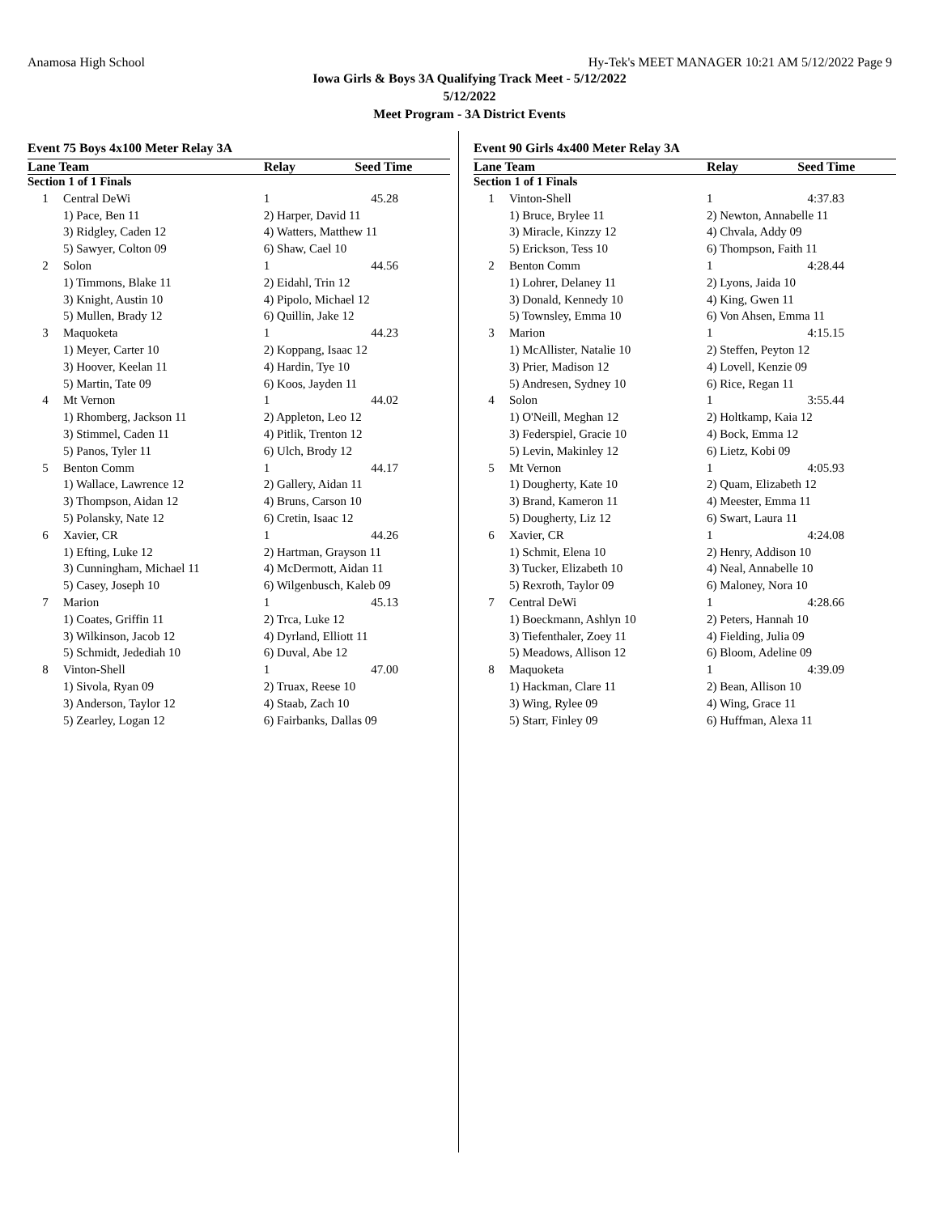Anamosa High School Hy-Tek's MEET MANAGER 10:21 AM 5/12/2022 Page 9
Iowa Girls & Boys 3A Qualifying Track Meet - 5/12/2022
5/12/2022
Meet Program - 3A District Events
Event 75 Boys 4x100 Meter Relay 3A
| Lane Team | | Relay | Seed Time |
| --- | --- | --- | --- |
| Section 1 of 1 Finals | | | |
| 1 | Central DeWi | 1 | 45.28 |
| | 1) Pace, Ben 11 | 2) Harper, David 11 | |
| | 3) Ridgley, Caden 12 | 4) Watters, Matthew 11 | |
| | 5) Sawyer, Colton 09 | 6) Shaw, Cael 10 | |
| 2 | Solon | 1 | 44.56 |
| | 1) Timmons, Blake 11 | 2) Eidahl, Trin 12 | |
| | 3) Knight, Austin 10 | 4) Pipolo, Michael 12 | |
| | 5) Mullen, Brady 12 | 6) Quillin, Jake 12 | |
| 3 | Maquoketa | 1 | 44.23 |
| | 1) Meyer, Carter 10 | 2) Koppang, Isaac 12 | |
| | 3) Hoover, Keelan 11 | 4) Hardin, Tye 10 | |
| | 5) Martin, Tate 09 | 6) Koos, Jayden 11 | |
| 4 | Mt Vernon | 1 | 44.02 |
| | 1) Rhomberg, Jackson 11 | 2) Appleton, Leo 12 | |
| | 3) Stimmel, Caden 11 | 4) Pitlik, Trenton 12 | |
| | 5) Panos, Tyler 11 | 6) Ulch, Brody 12 | |
| 5 | Benton Comm | 1 | 44.17 |
| | 1) Wallace, Lawrence 12 | 2) Gallery, Aidan 11 | |
| | 3) Thompson, Aidan 12 | 4) Bruns, Carson 10 | |
| | 5) Polansky, Nate 12 | 6) Cretin, Isaac 12 | |
| 6 | Xavier, CR | 1 | 44.26 |
| | 1) Efting, Luke 12 | 2) Hartman, Grayson 11 | |
| | 3) Cunningham, Michael 11 | 4) McDermott, Aidan 11 | |
| | 5) Casey, Joseph 10 | 6) Wilgenbusch, Kaleb 09 | |
| 7 | Marion | 1 | 45.13 |
| | 1) Coates, Griffin 11 | 2) Trca, Luke 12 | |
| | 3) Wilkinson, Jacob 12 | 4) Dyrland, Elliott 11 | |
| | 5) Schmidt, Jedediah 10 | 6) Duval, Abe 12 | |
| 8 | Vinton-Shell | 1 | 47.00 |
| | 1) Sivola, Ryan 09 | 2) Truax, Reese 10 | |
| | 3) Anderson, Taylor 12 | 4) Staab, Zach 10 | |
| | 5) Zearley, Logan 12 | 6) Fairbanks, Dallas 09 | |
Event 90 Girls 4x400 Meter Relay 3A
| Lane Team | | Relay | Seed Time |
| --- | --- | --- | --- |
| Section 1 of 1 Finals | | | |
| 1 | Vinton-Shell | 1 | 4:37.83 |
| | 1) Bruce, Brylee 11 | 2) Newton, Annabelle 11 | |
| | 3) Miracle, Kinzzy 12 | 4) Chvala, Addy 09 | |
| | 5) Erickson, Tess 10 | 6) Thompson, Faith 11 | |
| 2 | Benton Comm | 1 | 4:28.44 |
| | 1) Lohrer, Delaney 11 | 2) Lyons, Jaida 10 | |
| | 3) Donald, Kennedy 10 | 4) King, Gwen 11 | |
| | 5) Townsley, Emma 10 | 6) Von Ahsen, Emma 11 | |
| 3 | Marion | 1 | 4:15.15 |
| | 1) McAllister, Natalie 10 | 2) Steffen, Peyton 12 | |
| | 3) Prier, Madison 12 | 4) Lovell, Kenzie 09 | |
| | 5) Andresen, Sydney 10 | 6) Rice, Regan 11 | |
| 4 | Solon | 1 | 3:55.44 |
| | 1) O'Neill, Meghan 12 | 2) Holtkamp, Kaia 12 | |
| | 3) Federspiel, Gracie 10 | 4) Bock, Emma 12 | |
| | 5) Levin, Makinley 12 | 6) Lietz, Kobi 09 | |
| 5 | Mt Vernon | 1 | 4:05.93 |
| | 1) Dougherty, Kate 10 | 2) Quam, Elizabeth 12 | |
| | 3) Brand, Kameron 11 | 4) Meester, Emma 11 | |
| | 5) Dougherty, Liz 12 | 6) Swart, Laura 11 | |
| 6 | Xavier, CR | 1 | 4:24.08 |
| | 1) Schmit, Elena 10 | 2) Henry, Addison 10 | |
| | 3) Tucker, Elizabeth 10 | 4) Neal, Annabelle 10 | |
| | 5) Rexroth, Taylor 09 | 6) Maloney, Nora 10 | |
| 7 | Central DeWi | 1 | 4:28.66 |
| | 1) Boeckmann, Ashlyn 10 | 2) Peters, Hannah 10 | |
| | 3) Tiefenthaler, Zoey 11 | 4) Fielding, Julia 09 | |
| | 5) Meadows, Allison 12 | 6) Bloom, Adeline 09 | |
| 8 | Maquoketa | 1 | 4:39.09 |
| | 1) Hackman, Clare 11 | 2) Bean, Allison 10 | |
| | 3) Wing, Rylee 09 | 4) Wing, Grace 11 | |
| | 5) Starr, Finley 09 | 6) Huffman, Alexa 11 | |